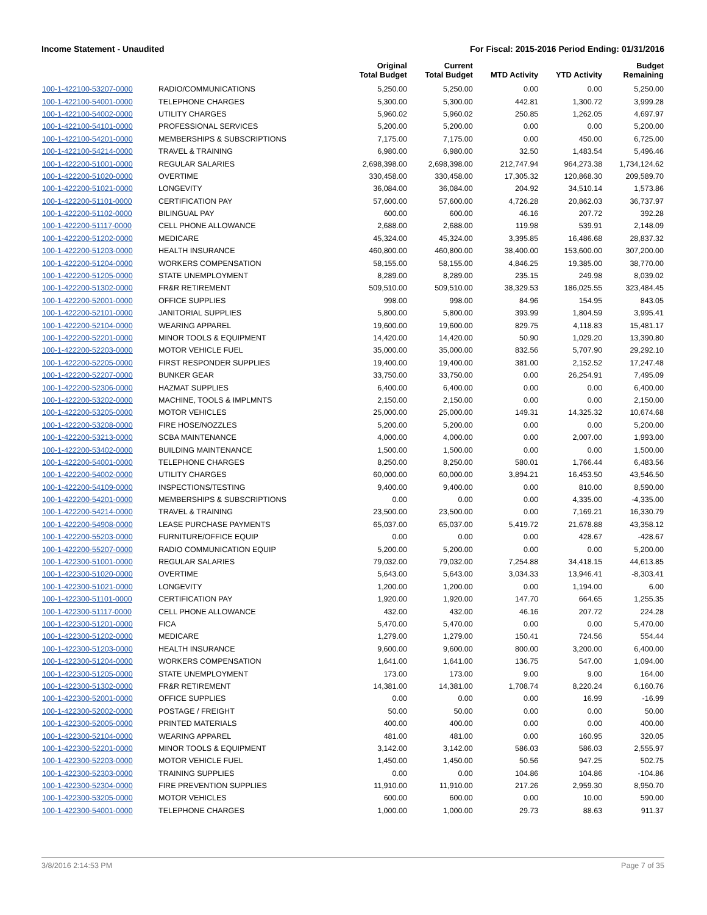Income Statement - Unaudited For Fiscal: 2015-2016 Period Ending: 01/31/2016
| | | Original Total Budget | Current Total Budget | MTD Activity | YTD Activity | Budget Remaining |
| --- | --- | --- | --- | --- | --- | --- |
| 100-1-422100-53207-0000 | RADIO/COMMUNICATIONS | 5,250.00 | 5,250.00 | 0.00 | 0.00 | 5,250.00 |
| 100-1-422100-54001-0000 | TELEPHONE CHARGES | 5,300.00 | 5,300.00 | 442.81 | 1,300.72 | 3,999.28 |
| 100-1-422100-54002-0000 | UTILITY CHARGES | 5,960.02 | 5,960.02 | 250.85 | 1,262.05 | 4,697.97 |
| 100-1-422100-54101-0000 | PROFESSIONAL SERVICES | 5,200.00 | 5,200.00 | 0.00 | 0.00 | 5,200.00 |
| 100-1-422100-54201-0000 | MEMBERSHIPS & SUBSCRIPTIONS | 7,175.00 | 7,175.00 | 0.00 | 450.00 | 6,725.00 |
| 100-1-422100-54214-0000 | TRAVEL & TRAINING | 6,980.00 | 6,980.00 | 32.50 | 1,483.54 | 5,496.46 |
| 100-1-422200-51001-0000 | REGULAR SALARIES | 2,698,398.00 | 2,698,398.00 | 212,747.94 | 964,273.38 | 1,734,124.62 |
| 100-1-422200-51020-0000 | OVERTIME | 330,458.00 | 330,458.00 | 17,305.32 | 120,868.30 | 209,589.70 |
| 100-1-422200-51021-0000 | LONGEVITY | 36,084.00 | 36,084.00 | 204.92 | 34,510.14 | 1,573.86 |
| 100-1-422200-51101-0000 | CERTIFICATION PAY | 57,600.00 | 57,600.00 | 4,726.28 | 20,862.03 | 36,737.97 |
| 100-1-422200-51102-0000 | BILINGUAL PAY | 600.00 | 600.00 | 46.16 | 207.72 | 392.28 |
| 100-1-422200-51117-0000 | CELL PHONE ALLOWANCE | 2,688.00 | 2,688.00 | 119.98 | 539.91 | 2,148.09 |
| 100-1-422200-51202-0000 | MEDICARE | 45,324.00 | 45,324.00 | 3,395.85 | 16,486.68 | 28,837.32 |
| 100-1-422200-51203-0000 | HEALTH INSURANCE | 460,800.00 | 460,800.00 | 38,400.00 | 153,600.00 | 307,200.00 |
| 100-1-422200-51204-0000 | WORKERS COMPENSATION | 58,155.00 | 58,155.00 | 4,846.25 | 19,385.00 | 38,770.00 |
| 100-1-422200-51205-0000 | STATE UNEMPLOYMENT | 8,289.00 | 8,289.00 | 235.15 | 249.98 | 8,039.02 |
| 100-1-422200-51302-0000 | FR&R RETIREMENT | 509,510.00 | 509,510.00 | 38,329.53 | 186,025.55 | 323,484.45 |
| 100-1-422200-52001-0000 | OFFICE SUPPLIES | 998.00 | 998.00 | 84.96 | 154.95 | 843.05 |
| 100-1-422200-52101-0000 | JANITORIAL SUPPLIES | 5,800.00 | 5,800.00 | 393.99 | 1,804.59 | 3,995.41 |
| 100-1-422200-52104-0000 | WEARING APPAREL | 19,600.00 | 19,600.00 | 829.75 | 4,118.83 | 15,481.17 |
| 100-1-422200-52201-0000 | MINOR TOOLS & EQUIPMENT | 14,420.00 | 14,420.00 | 50.90 | 1,029.20 | 13,390.80 |
| 100-1-422200-52203-0000 | MOTOR VEHICLE FUEL | 35,000.00 | 35,000.00 | 832.56 | 5,707.90 | 29,292.10 |
| 100-1-422200-52205-0000 | FIRST RESPONDER SUPPLIES | 19,400.00 | 19,400.00 | 381.00 | 2,152.52 | 17,247.48 |
| 100-1-422200-52207-0000 | BUNKER GEAR | 33,750.00 | 33,750.00 | 0.00 | 26,254.91 | 7,495.09 |
| 100-1-422200-52306-0000 | HAZMAT SUPPLIES | 6,400.00 | 6,400.00 | 0.00 | 0.00 | 6,400.00 |
| 100-1-422200-53202-0000 | MACHINE, TOOLS & IMPLMNTS | 2,150.00 | 2,150.00 | 0.00 | 0.00 | 2,150.00 |
| 100-1-422200-53205-0000 | MOTOR VEHICLES | 25,000.00 | 25,000.00 | 149.31 | 14,325.32 | 10,674.68 |
| 100-1-422200-53208-0000 | FIRE HOSE/NOZZLES | 5,200.00 | 5,200.00 | 0.00 | 0.00 | 5,200.00 |
| 100-1-422200-53213-0000 | SCBA MAINTENANCE | 4,000.00 | 4,000.00 | 0.00 | 2,007.00 | 1,993.00 |
| 100-1-422200-53402-0000 | BUILDING MAINTENANCE | 1,500.00 | 1,500.00 | 0.00 | 0.00 | 1,500.00 |
| 100-1-422200-54001-0000 | TELEPHONE CHARGES | 8,250.00 | 8,250.00 | 580.01 | 1,766.44 | 6,483.56 |
| 100-1-422200-54002-0000 | UTILITY CHARGES | 60,000.00 | 60,000.00 | 3,894.21 | 16,453.50 | 43,546.50 |
| 100-1-422200-54109-0000 | INSPECTIONS/TESTING | 9,400.00 | 9,400.00 | 0.00 | 810.00 | 8,590.00 |
| 100-1-422200-54201-0000 | MEMBERSHIPS & SUBSCRIPTIONS | 0.00 | 0.00 | 0.00 | 4,335.00 | -4,335.00 |
| 100-1-422200-54214-0000 | TRAVEL & TRAINING | 23,500.00 | 23,500.00 | 0.00 | 7,169.21 | 16,330.79 |
| 100-1-422200-54908-0000 | LEASE PURCHASE PAYMENTS | 65,037.00 | 65,037.00 | 5,419.72 | 21,678.88 | 43,358.12 |
| 100-1-422200-55203-0000 | FURNITURE/OFFICE EQUIP | 0.00 | 0.00 | 0.00 | 428.67 | -428.67 |
| 100-1-422200-55207-0000 | RADIO COMMUNICATION EQUIP | 5,200.00 | 5,200.00 | 0.00 | 0.00 | 5,200.00 |
| 100-1-422300-51001-0000 | REGULAR SALARIES | 79,032.00 | 79,032.00 | 7,254.88 | 34,418.15 | 44,613.85 |
| 100-1-422300-51020-0000 | OVERTIME | 5,643.00 | 5,643.00 | 3,034.33 | 13,946.41 | -8,303.41 |
| 100-1-422300-51021-0000 | LONGEVITY | 1,200.00 | 1,200.00 | 0.00 | 1,194.00 | 6.00 |
| 100-1-422300-51101-0000 | CERTIFICATION PAY | 1,920.00 | 1,920.00 | 147.70 | 664.65 | 1,255.35 |
| 100-1-422300-51117-0000 | CELL PHONE ALLOWANCE | 432.00 | 432.00 | 46.16 | 207.72 | 224.28 |
| 100-1-422300-51201-0000 | FICA | 5,470.00 | 5,470.00 | 0.00 | 0.00 | 5,470.00 |
| 100-1-422300-51202-0000 | MEDICARE | 1,279.00 | 1,279.00 | 150.41 | 724.56 | 554.44 |
| 100-1-422300-51203-0000 | HEALTH INSURANCE | 9,600.00 | 9,600.00 | 800.00 | 3,200.00 | 6,400.00 |
| 100-1-422300-51204-0000 | WORKERS COMPENSATION | 1,641.00 | 1,641.00 | 136.75 | 547.00 | 1,094.00 |
| 100-1-422300-51205-0000 | STATE UNEMPLOYMENT | 173.00 | 173.00 | 9.00 | 9.00 | 164.00 |
| 100-1-422300-51302-0000 | FR&R RETIREMENT | 14,381.00 | 14,381.00 | 1,708.74 | 8,220.24 | 6,160.76 |
| 100-1-422300-52001-0000 | OFFICE SUPPLIES | 0.00 | 0.00 | 0.00 | 16.99 | -16.99 |
| 100-1-422300-52002-0000 | POSTAGE / FREIGHT | 50.00 | 50.00 | 0.00 | 0.00 | 50.00 |
| 100-1-422300-52005-0000 | PRINTED MATERIALS | 400.00 | 400.00 | 0.00 | 0.00 | 400.00 |
| 100-1-422300-52104-0000 | WEARING APPAREL | 481.00 | 481.00 | 0.00 | 160.95 | 320.05 |
| 100-1-422300-52201-0000 | MINOR TOOLS & EQUIPMENT | 3,142.00 | 3,142.00 | 586.03 | 586.03 | 2,555.97 |
| 100-1-422300-52203-0000 | MOTOR VEHICLE FUEL | 1,450.00 | 1,450.00 | 50.56 | 947.25 | 502.75 |
| 100-1-422300-52303-0000 | TRAINING SUPPLIES | 0.00 | 0.00 | 104.86 | 104.86 | -104.86 |
| 100-1-422300-52304-0000 | FIRE PREVENTION SUPPLIES | 11,910.00 | 11,910.00 | 217.26 | 2,959.30 | 8,950.70 |
| 100-1-422300-53205-0000 | MOTOR VEHICLES | 600.00 | 600.00 | 0.00 | 10.00 | 590.00 |
| 100-1-422300-54001-0000 | TELEPHONE CHARGES | 1,000.00 | 1,000.00 | 29.73 | 88.63 | 911.37 |
3/8/2016 2:14:53 PM Page 7 of 35